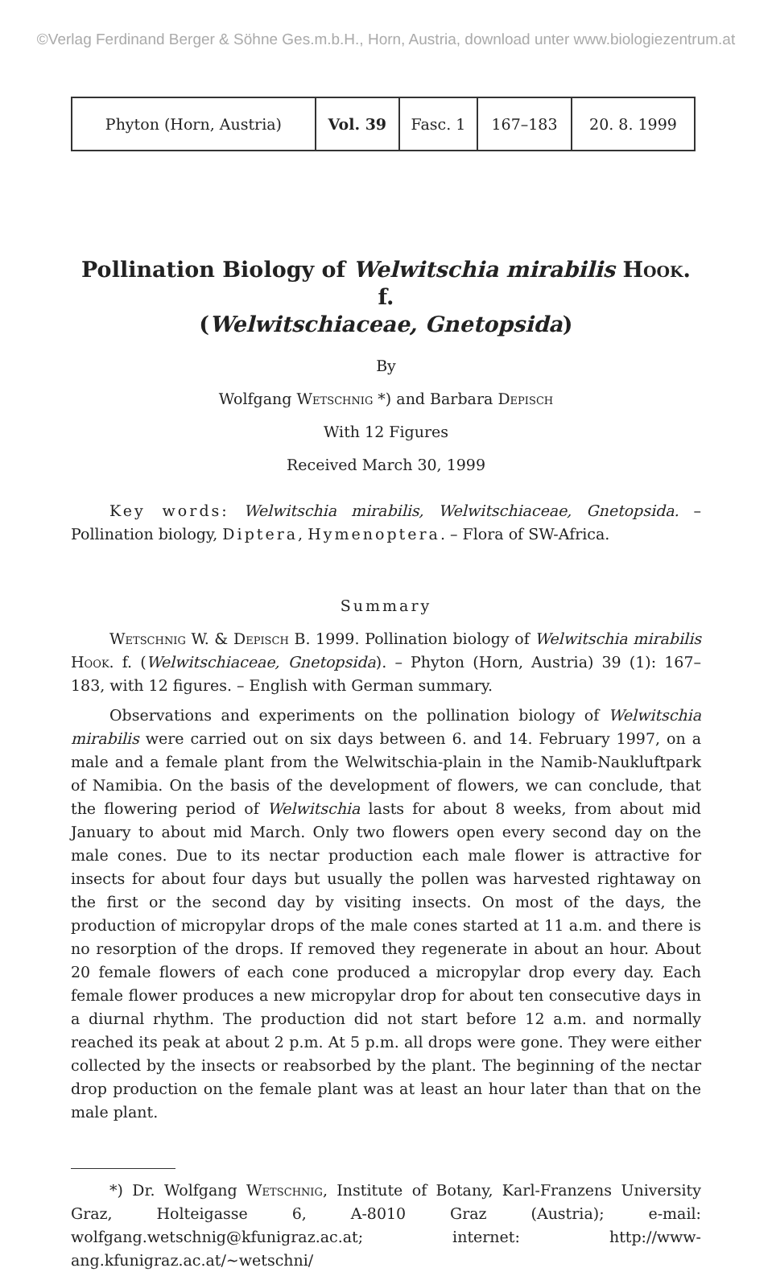©Verlag Ferdinand Berger & Söhne Ges.m.b.H., Horn, Austria, download unter www.biologiezentrum.at
| Phyton (Horn, Austria) | Vol. 39 | Fasc. 1 | 167–183 | 20. 8. 1999 |
Pollination Biology of Welwitschia mirabilis Hook. f.
(Welwitschiaceae, Gnetopsida)
By
Wolfgang Wetschnig *) and Barbara Depisch
With 12 Figures
Received March 30, 1999
Key words: Welwitschia mirabilis, Welwitschiaceae, Gnetopsida. – Pollination biology, Diptera, Hymenoptera. – Flora of SW-Africa.
Summary
Wetschnig W. & Depisch B. 1999. Pollination biology of Welwitschia mirabilis Hook. f. (Welwitschiaceae, Gnetopsida). – Phyton (Horn, Austria) 39 (1): 167–183, with 12 figures. – English with German summary.
Observations and experiments on the pollination biology of Welwitschia mirabilis were carried out on six days between 6. and 14. February 1997, on a male and a female plant from the Welwitschia-plain in the Namib-Naukluftpark of Namibia. On the basis of the development of flowers, we can conclude, that the flowering period of Welwitschia lasts for about 8 weeks, from about mid January to about mid March. Only two flowers open every second day on the male cones. Due to its nectar production each male flower is attractive for insects for about four days but usually the pollen was harvested rightaway on the first or the second day by visiting insects. On most of the days, the production of micropylar drops of the male cones started at 11 a.m. and there is no resorption of the drops. If removed they regenerate in about an hour. About 20 female flowers of each cone produced a micropylar drop every day. Each female flower produces a new micropylar drop for about ten consecutive days in a diurnal rhythm. The production did not start before 12 a.m. and normally reached its peak at about 2 p.m. At 5 p.m. all drops were gone. They were either collected by the insects or reabsorbed by the plant. The beginning of the nectar drop production on the female plant was at least an hour later than that on the male plant.
*) Dr. Wolfgang Wetschnig, Institute of Botany, Karl-Franzens University Graz, Holteigasse 6, A-8010 Graz (Austria); e-mail: wolfgang.wetschnig@kfunigraz.ac.at; internet: http://www-ang.kfunigraz.ac.at/~wetschni/